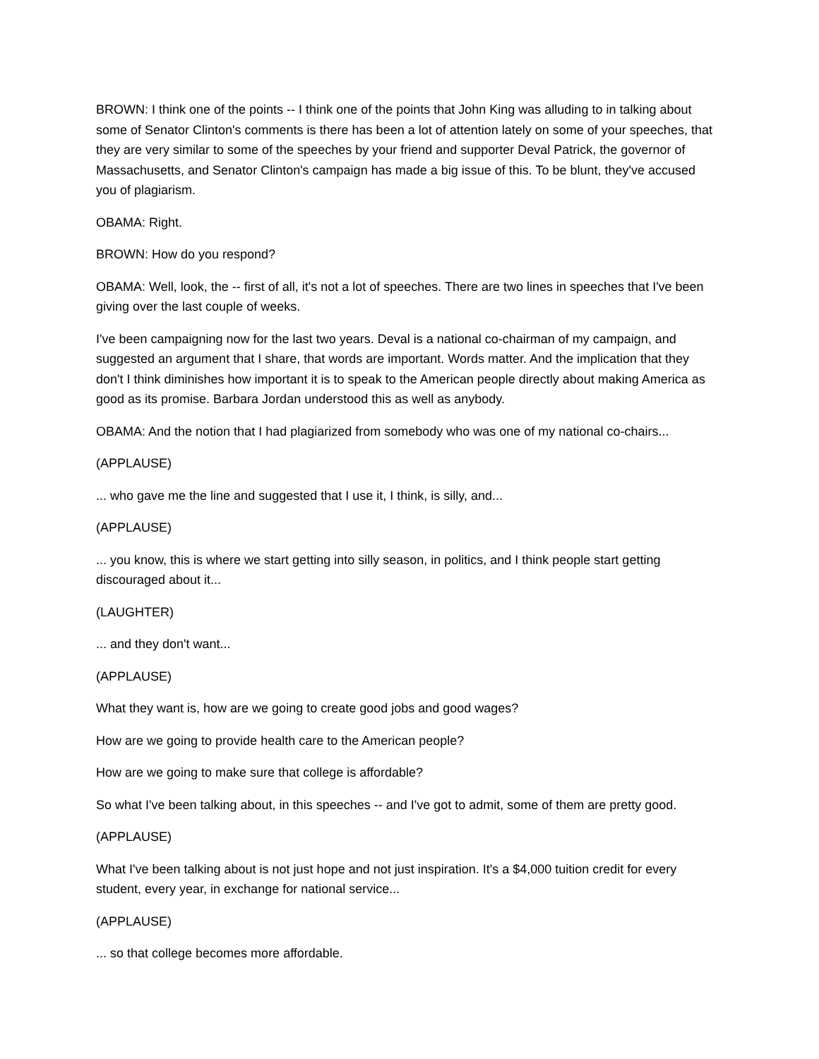BROWN: I think one of the points -- I think one of the points that John King was alluding to in talking about some of Senator Clinton's comments is there has been a lot of attention lately on some of your speeches, that they are very similar to some of the speeches by your friend and supporter Deval Patrick, the governor of Massachusetts, and Senator Clinton's campaign has made a big issue of this. To be blunt, they've accused you of plagiarism.
OBAMA: Right.
BROWN: How do you respond?
OBAMA: Well, look, the -- first of all, it's not a lot of speeches. There are two lines in speeches that I've been giving over the last couple of weeks.
I've been campaigning now for the last two years. Deval is a national co-chairman of my campaign, and suggested an argument that I share, that words are important. Words matter. And the implication that they don't I think diminishes how important it is to speak to the American people directly about making America as good as its promise. Barbara Jordan understood this as well as anybody.
OBAMA: And the notion that I had plagiarized from somebody who was one of my national co-chairs...
(APPLAUSE)
... who gave me the line and suggested that I use it, I think, is silly, and...
(APPLAUSE)
... you know, this is where we start getting into silly season, in politics, and I think people start getting discouraged about it...
(LAUGHTER)
... and they don't want...
(APPLAUSE)
What they want is, how are we going to create good jobs and good wages?
How are we going to provide health care to the American people?
How are we going to make sure that college is affordable?
So what I've been talking about, in this speeches -- and I've got to admit, some of them are pretty good.
(APPLAUSE)
What I've been talking about is not just hope and not just inspiration. It's a $4,000 tuition credit for every student, every year, in exchange for national service...
(APPLAUSE)
... so that college becomes more affordable.